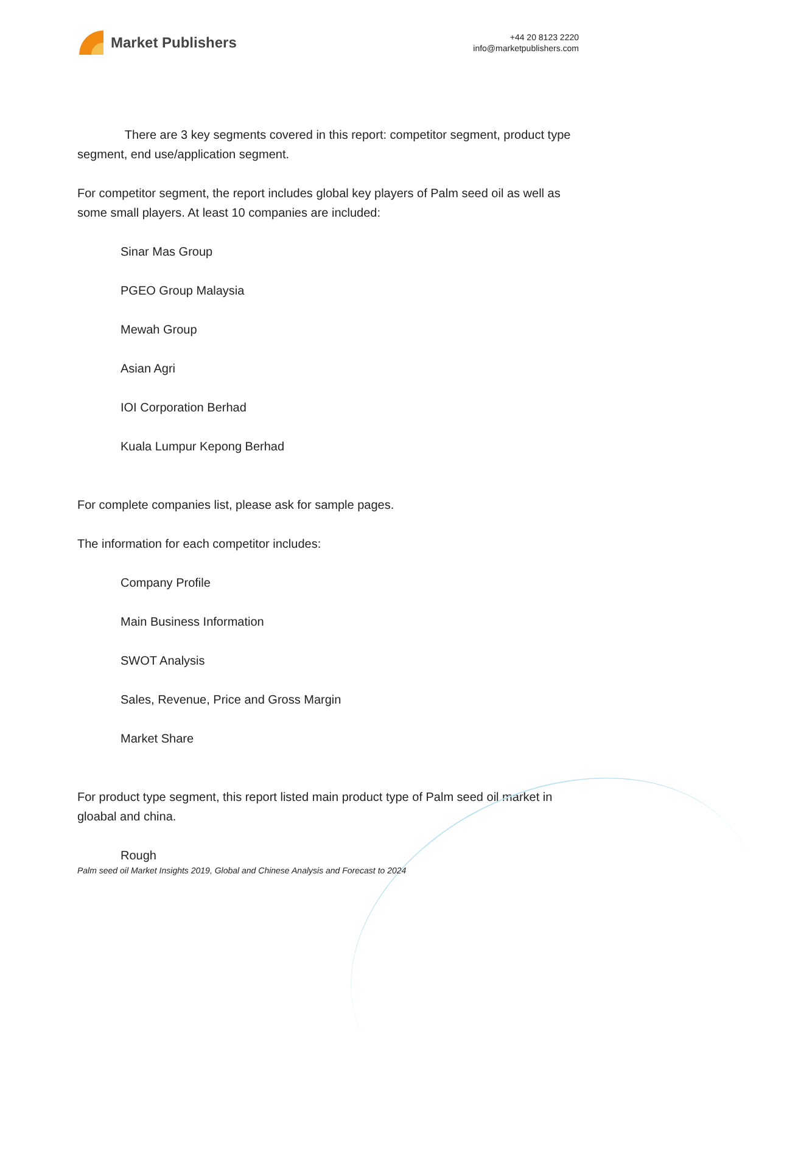Market Publishers
+44 20 8123 2220
info@marketpublishers.com
There are 3 key segments covered in this report: competitor segment, product type segment, end use/application segment.
For competitor segment, the report includes global key players of Palm seed oil as well as some small players. At least 10 companies are included:
Sinar Mas Group
PGEO Group Malaysia
Mewah Group
Asian Agri
IOI Corporation Berhad
Kuala Lumpur Kepong Berhad
For complete companies list, please ask for sample pages.
The information for each competitor includes:
Company Profile
Main Business Information
SWOT Analysis
Sales, Revenue, Price and Gross Margin
Market Share
For product type segment, this report listed main product type of Palm seed oil market in gloabal and china.
Rough
Palm seed oil Market Insights 2019, Global and Chinese Analysis and Forecast to 2024